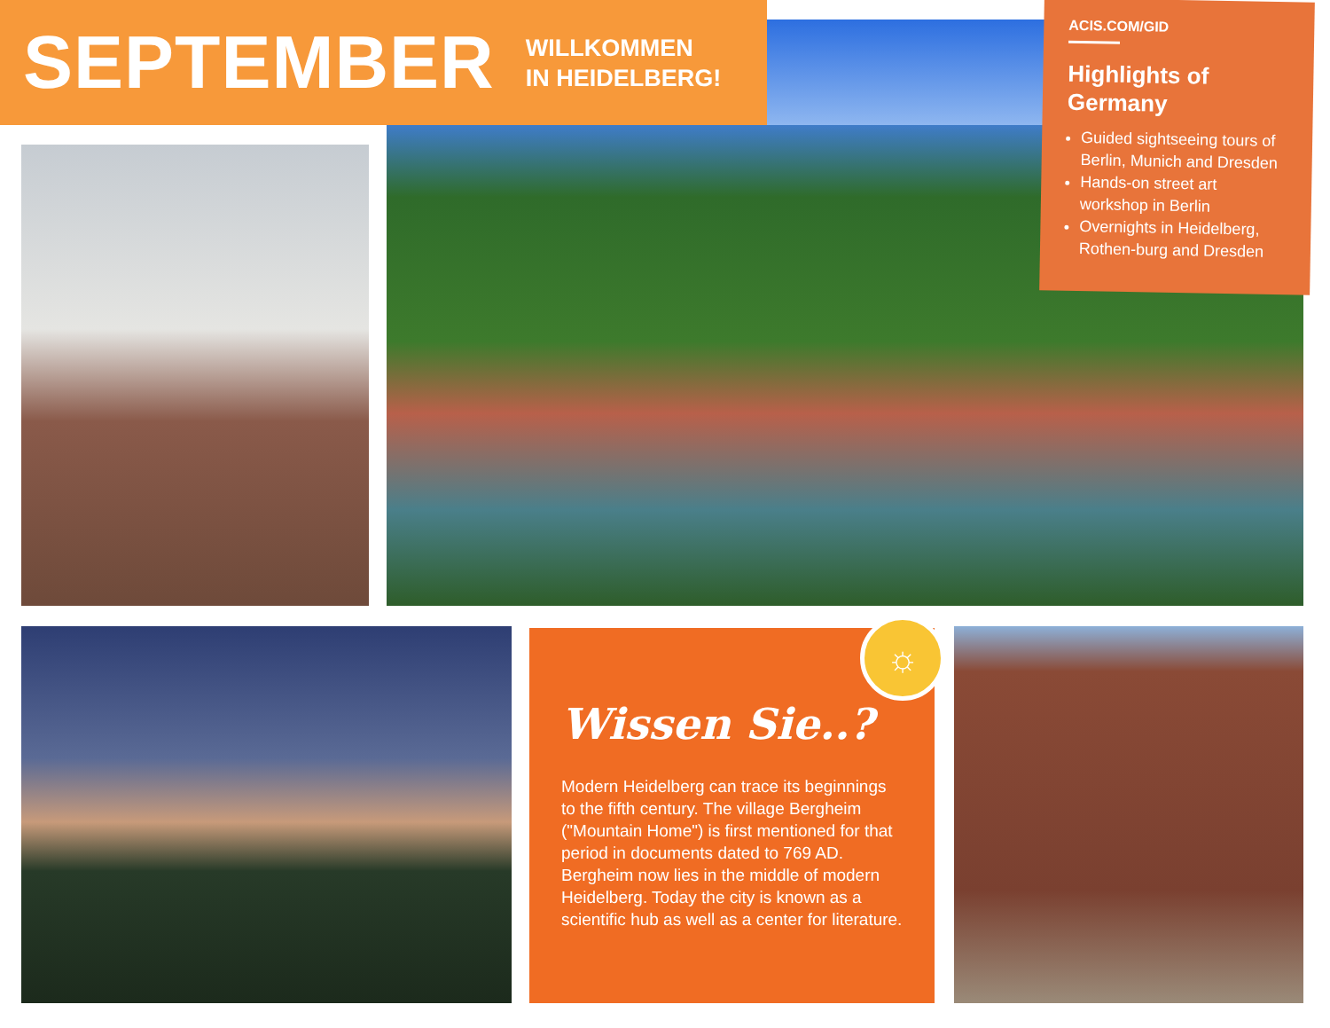SEPTEMBER
WILLKOMMEN
IN HEIDELBERG!
ACIS.COM/GID
Highlights of Germany
Guided sightseeing tours of Berlin, Munich and Dresden
Hands-on street art workshop in Berlin
Overnights in Heidelberg, Rothen-burg and Dresden
Wissen Sie..?
Modern Heidelberg can trace its beginnings to the fifth century. The village Bergheim ("Mountain Home") is first mentioned for that period in documents dated to 769 AD. Bergheim now lies in the middle of modern Heidelberg. Today the city is known as a scientific hub as well as a center for literature.
☼